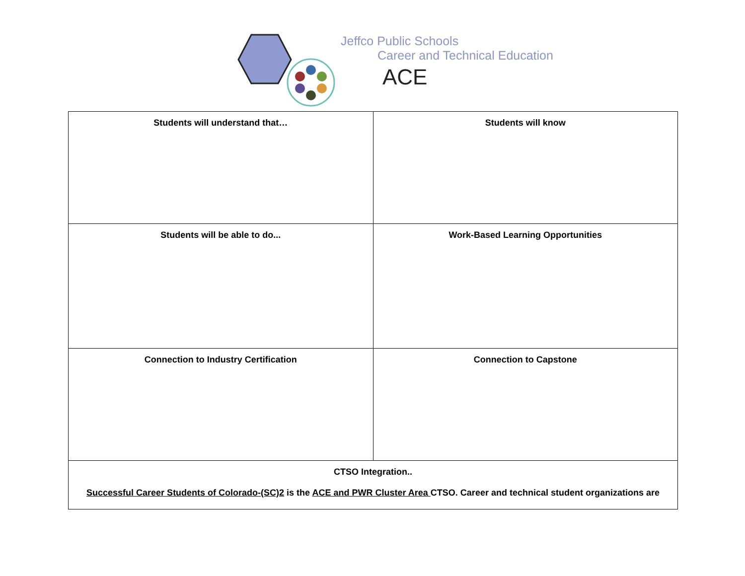Jeffco Public Schools
Career and Technical Education
ACE
| Students will understand that… | Students will know |
| Students will be able to do... | Work-Based Learning Opportunities |
| Connection to Industry Certification | Connection to Capstone |
| CTSO Integration.. Successful Career Students of Colorado-(SC)2 is the ACE and PWR Cluster Area CTSO. Career and technical student organizations are | |